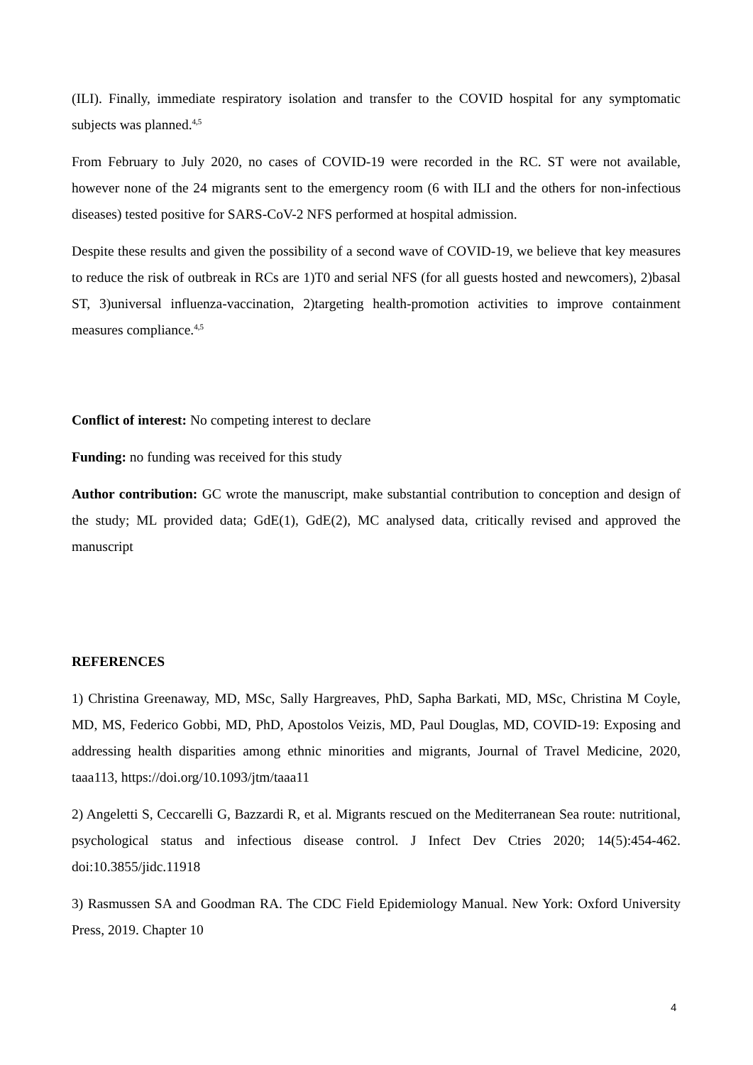(ILI). Finally, immediate respiratory isolation and transfer to the COVID hospital for any symptomatic subjects was planned.<sup>4,5</sup>
From February to July 2020, no cases of COVID-19 were recorded in the RC. ST were not available, however none of the 24 migrants sent to the emergency room (6 with ILI and the others for non-infectious diseases) tested positive for SARS-CoV-2 NFS performed at hospital admission.
Despite these results and given the possibility of a second wave of COVID-19, we believe that key measures to reduce the risk of outbreak in RCs are 1)T0 and serial NFS (for all guests hosted and newcomers), 2)basal ST, 3)universal influenza-vaccination, 2)targeting health-promotion activities to improve containment measures compliance.<sup>4,5</sup>
Conflict of interest: No competing interest to declare
Funding: no funding was received for this study
Author contribution: GC wrote the manuscript, make substantial contribution to conception and design of the study; ML provided data; GdE(1), GdE(2), MC analysed data, critically revised and approved the manuscript
REFERENCES
1) Christina Greenaway, MD, MSc, Sally Hargreaves, PhD, Sapha Barkati, MD, MSc, Christina M Coyle, MD, MS, Federico Gobbi, MD, PhD, Apostolos Veizis, MD, Paul Douglas, MD, COVID-19: Exposing and addressing health disparities among ethnic minorities and migrants, Journal of Travel Medicine, 2020, taaa113, https://doi.org/10.1093/jtm/taaa11
2) Angeletti S, Ceccarelli G, Bazzardi R, et al. Migrants rescued on the Mediterranean Sea route: nutritional, psychological status and infectious disease control. J Infect Dev Ctries 2020; 14(5):454-462. doi:10.3855/jidc.11918
3) Rasmussen SA and Goodman RA. The CDC Field Epidemiology Manual. New York: Oxford University Press, 2019. Chapter 10
4